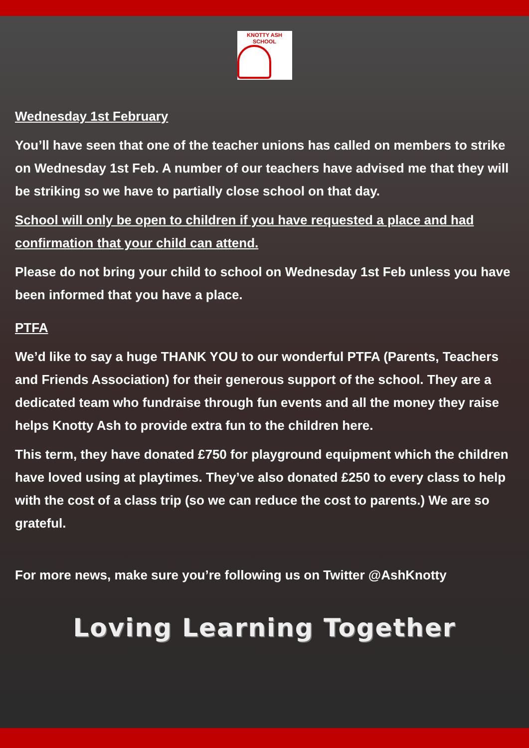KNOTTY ASH SCHOOL
Wednesday 1st February
You’ll have seen that one of the teacher unions has called on members to strike on Wednesday 1st Feb. A number of our teachers have advised me that they will be striking so we have to partially close school on that day.
School will only be open to children if you have requested a place and had confirmation that your child can attend.
Please do not bring your child to school on Wednesday 1st Feb unless you have been informed that you have a place.
PTFA
We’d like to say a huge THANK YOU to our wonderful PTFA (Parents, Teachers and Friends Association) for their generous support of the school. They are a dedicated team who fundraise through fun events and all the money they raise helps Knotty Ash to provide extra fun to the children here.
This term, they have donated £750 for playground equipment which the children have loved using at playtimes. They’ve also donated £250 to every class to help with the cost of a class trip (so we can reduce the cost to parents.) We are so grateful.
For more news, make sure you’re following us on Twitter @AshKnotty
Loving Learning Together